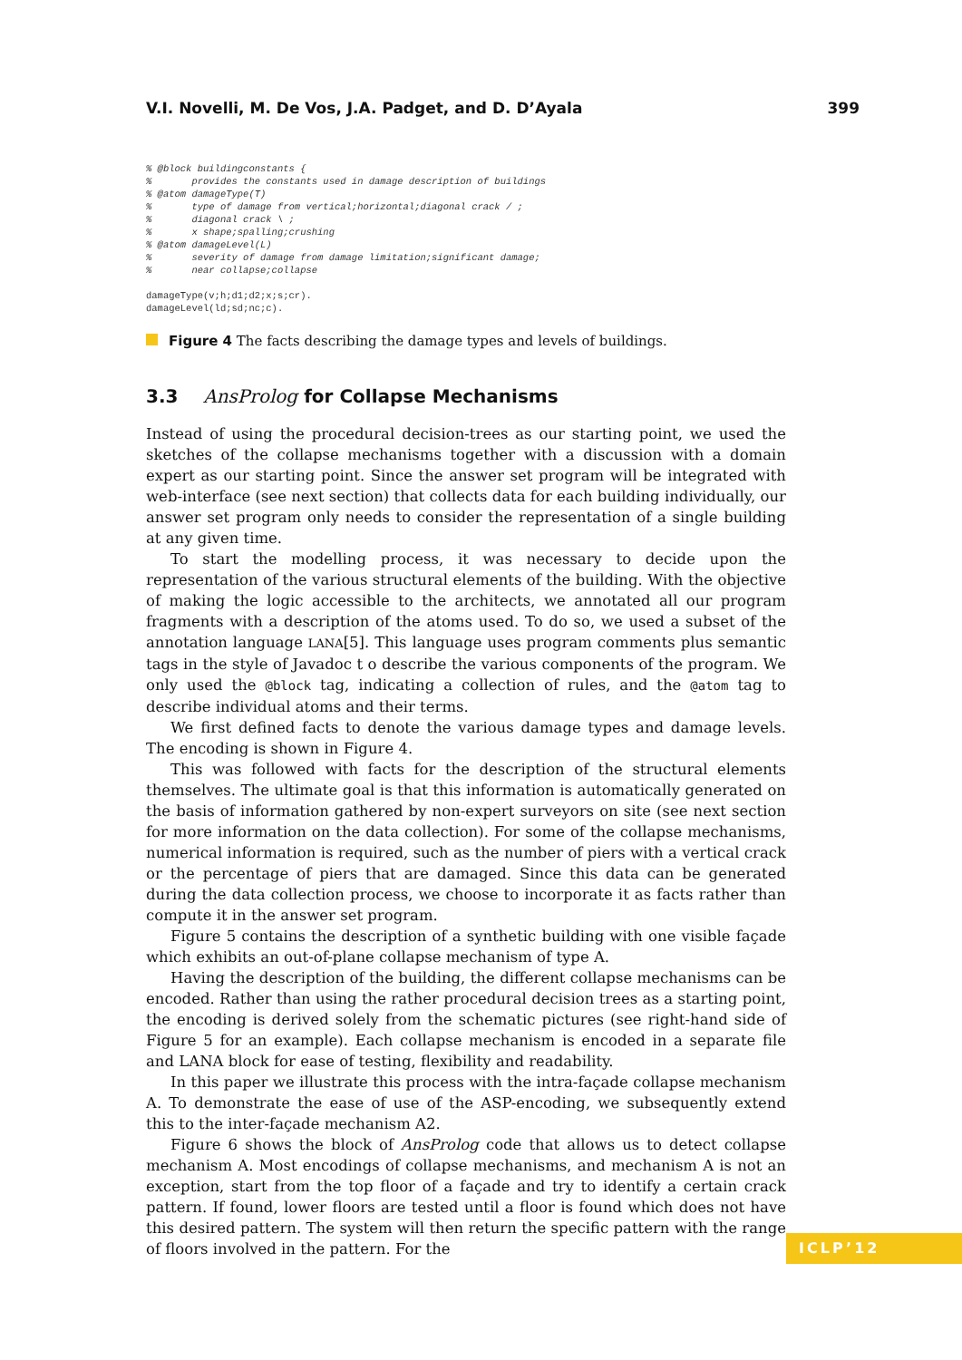V.I. Novelli, M. De Vos, J.A. Padget, and D. D’Ayala 399
% @block buildingconstants {
%       provides the constants used in damage description of buildings
% @atom damageType(T)
%       type of damage from vertical;horizontal;diagonal crack / ;
%       diagonal crack \ ;
%       x shape;spalling;crushing
% @atom damageLevel(L)
%       severity of damage from damage limitation;significant damage;
%       near collapse;collapse

damageType(v;h;d1;d2;x;s;cr).
damageLevel(ld;sd;nc;c).
Figure 4 The facts describing the damage types and levels of buildings.
3.3 AnsProlog for Collapse Mechanisms
Instead of using the procedural decision-trees as our starting point, we used the sketches of the collapse mechanisms together with a discussion with a domain expert as our starting point. Since the answer set program will be integrated with web-interface (see next section) that collects data for each building individually, our answer set program only needs to consider the representation of a single building at any given time.
To start the modelling process, it was necessary to decide upon the representation of the various structural elements of the building. With the objective of making the logic accessible to the architects, we annotated all our program fragments with a description of the atoms used. To do so, we used a subset of the annotation language LANA[5]. This language uses program comments plus semantic tags in the style of Javadoc t o describe the various components of the program. We only used the @block tag, indicating a collection of rules, and the @atom tag to describe individual atoms and their terms.
We first defined facts to denote the various damage types and damage levels. The encoding is shown in Figure 4.
This was followed with facts for the description of the structural elements themselves. The ultimate goal is that this information is automatically generated on the basis of information gathered by non-expert surveyors on site (see next section for more information on the data collection). For some of the collapse mechanisms, numerical information is required, such as the number of piers with a vertical crack or the percentage of piers that are damaged. Since this data can be generated during the data collection process, we choose to incorporate it as facts rather than compute it in the answer set program.
Figure 5 contains the description of a synthetic building with one visible façade which exhibits an out-of-plane collapse mechanism of type A.
Having the description of the building, the different collapse mechanisms can be encoded. Rather than using the rather procedural decision trees as a starting point, the encoding is derived solely from the schematic pictures (see right-hand side of Figure 5 for an example). Each collapse mechanism is encoded in a separate file and LANA block for ease of testing, flexibility and readability.
In this paper we illustrate this process with the intra-façade collapse mechanism A. To demonstrate the ease of use of the ASP-encoding, we subsequently extend this to the inter-façade mechanism A2.
Figure 6 shows the block of AnsProlog code that allows us to detect collapse mechanism A. Most encodings of collapse mechanisms, and mechanism A is not an exception, start from the top floor of a façade and try to identify a certain crack pattern. If found, lower floors are tested until a floor is found which does not have this desired pattern. The system will then return the specific pattern with the range of floors involved in the pattern. For the
ICLP’12